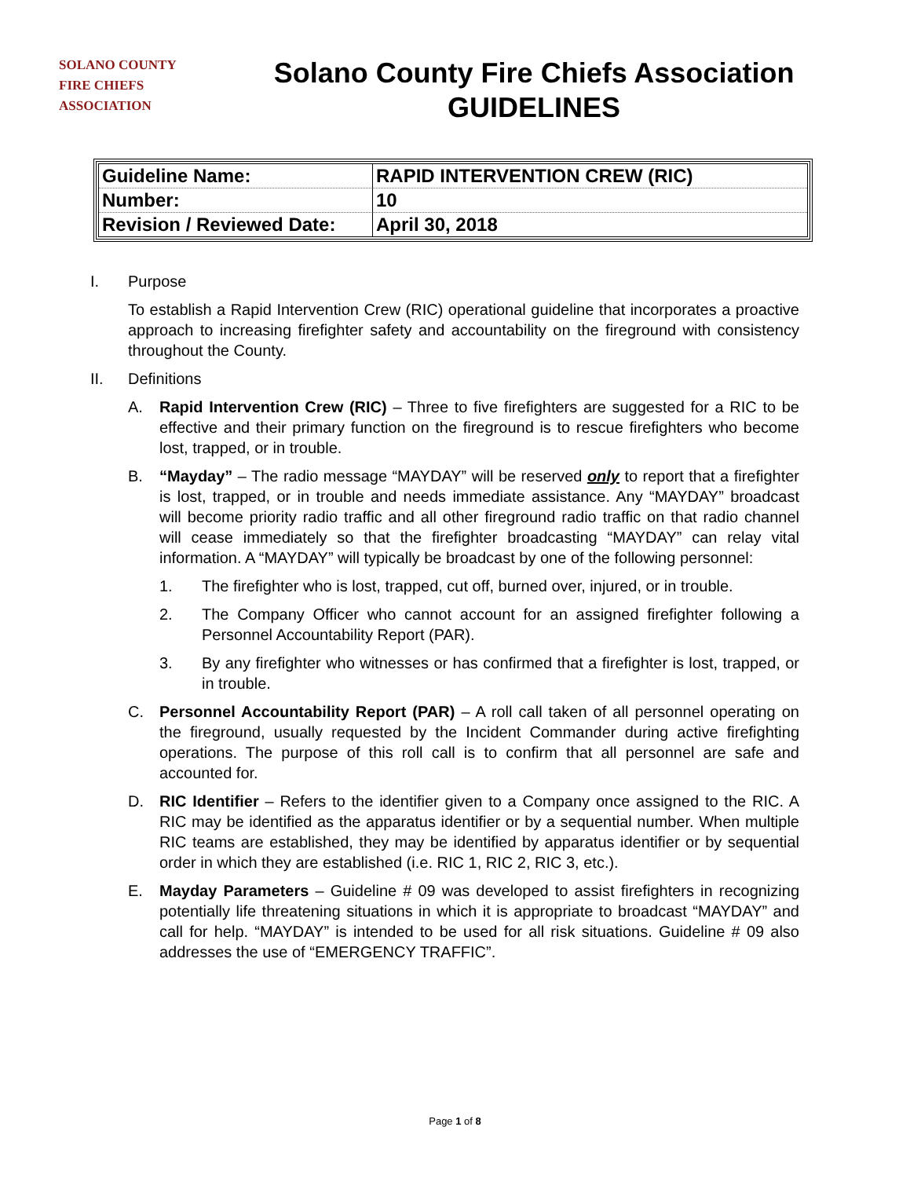SOLANO COUNTY
FIRE CHIEFS
ASSOCIATION
Solano County Fire Chiefs Association
GUIDELINES
| Guideline Name: | RAPID INTERVENTION CREW (RIC) |
| Number: | 10 |
| Revision / Reviewed Date: | April 30, 2018 |
I. Purpose
To establish a Rapid Intervention Crew (RIC) operational guideline that incorporates a proactive approach to increasing firefighter safety and accountability on the fireground with consistency throughout the County.
II. Definitions
A. Rapid Intervention Crew (RIC) – Three to five firefighters are suggested for a RIC to be effective and their primary function on the fireground is to rescue firefighters who become lost, trapped, or in trouble.
B. “Mayday” – The radio message “MAYDAY” will be reserved only to report that a firefighter is lost, trapped, or in trouble and needs immediate assistance. Any “MAYDAY” broadcast will become priority radio traffic and all other fireground radio traffic on that radio channel will cease immediately so that the firefighter broadcasting “MAYDAY” can relay vital information. A “MAYDAY” will typically be broadcast by one of the following personnel:
1. The firefighter who is lost, trapped, cut off, burned over, injured, or in trouble.
2. The Company Officer who cannot account for an assigned firefighter following a Personnel Accountability Report (PAR).
3. By any firefighter who witnesses or has confirmed that a firefighter is lost, trapped, or in trouble.
C. Personnel Accountability Report (PAR) – A roll call taken of all personnel operating on the fireground, usually requested by the Incident Commander during active firefighting operations. The purpose of this roll call is to confirm that all personnel are safe and accounted for.
D. RIC Identifier – Refers to the identifier given to a Company once assigned to the RIC. A RIC may be identified as the apparatus identifier or by a sequential number. When multiple RIC teams are established, they may be identified by apparatus identifier or by sequential order in which they are established (i.e. RIC 1, RIC 2, RIC 3, etc.).
E. Mayday Parameters – Guideline # 09 was developed to assist firefighters in recognizing potentially life threatening situations in which it is appropriate to broadcast “MAYDAY” and call for help. “MAYDAY” is intended to be used for all risk situations. Guideline # 09 also addresses the use of “EMERGENCY TRAFFIC”.
Page 1 of 8